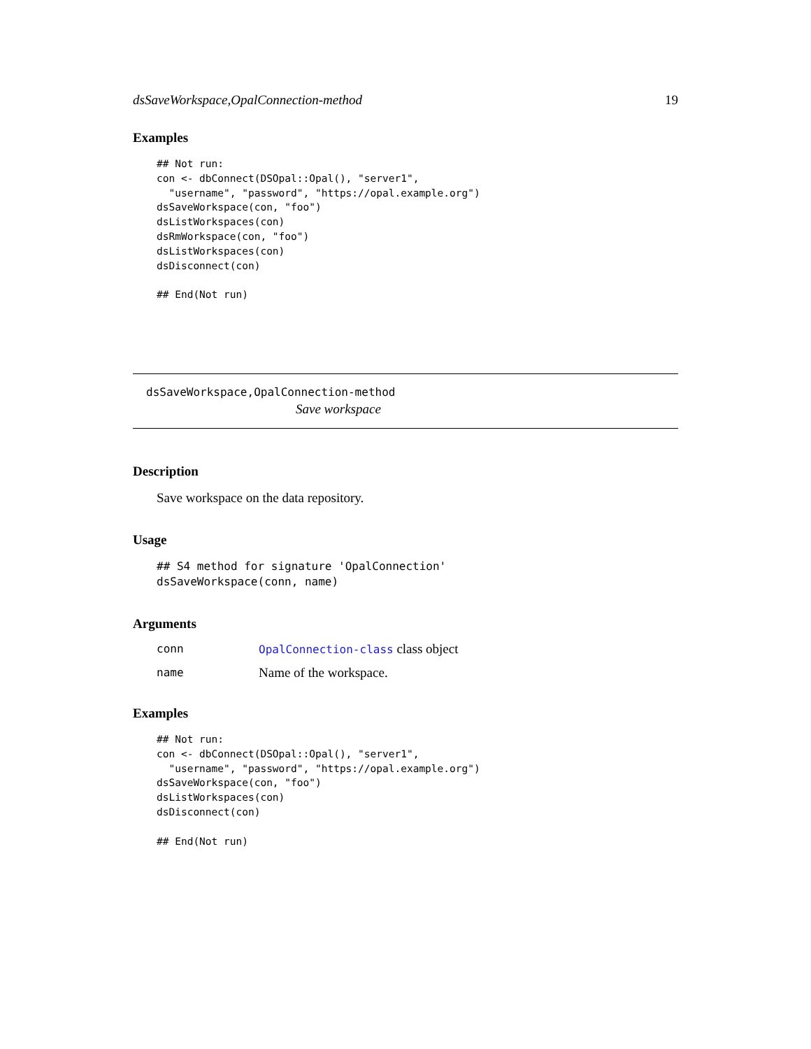dsSaveWorkspace,OpalConnection-method 19
Examples
## Not run:
con <- dbConnect(DSOpal::Opal(), "server1",
  "username", "password", "https://opal.example.org")
dsSaveWorkspace(con, "foo")
dsListWorkspaces(con)
dsRmWorkspace(con, "foo")
dsListWorkspaces(con)
dsDisconnect(con)

## End(Not run)
dsSaveWorkspace,OpalConnection-method
Save workspace
Description
Save workspace on the data repository.
Usage
## S4 method for signature 'OpalConnection'
dsSaveWorkspace(conn, name)
Arguments
| conn | OpalConnection-class class object |
| name | Name of the workspace. |
Examples
## Not run:
con <- dbConnect(DSOpal::Opal(), "server1",
  "username", "password", "https://opal.example.org")
dsSaveWorkspace(con, "foo")
dsListWorkspaces(con)
dsDisconnect(con)

## End(Not run)